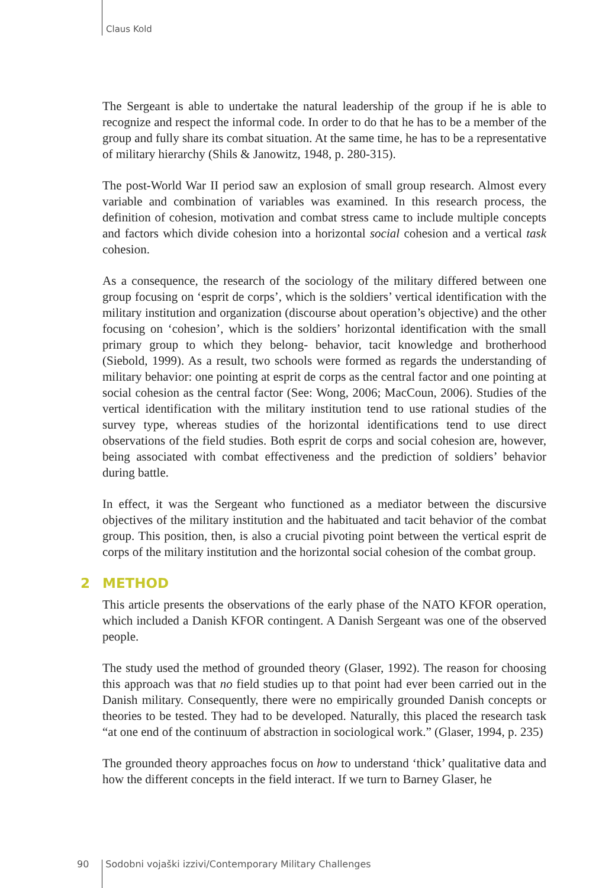Claus Kold
The Sergeant is able to undertake the natural leadership of the group if he is able to recognize and respect the informal code. In order to do that he has to be a member of the group and fully share its combat situation. At the same time, he has to be a representative of military hierarchy (Shils & Janowitz, 1948, p. 280-315).
The post-World War II period saw an explosion of small group research. Almost every variable and combination of variables was examined. In this research process, the definition of cohesion, motivation and combat stress came to include multiple concepts and factors which divide cohesion into a horizontal social cohesion and a vertical task cohesion.
As a consequence, the research of the sociology of the military differed between one group focusing on ‘esprit de corps’, which is the soldiers’ vertical identification with the military institution and organization (discourse about operation’s objective) and the other focusing on ‘cohesion’, which is the soldiers’ horizontal identification with the small primary group to which they belong- behavior, tacit knowledge and brotherhood (Siebold, 1999). As a result, two schools were formed as regards the understanding of military behavior: one pointing at esprit de corps as the central factor and one pointing at social cohesion as the central factor (See: Wong, 2006; MacCoun, 2006). Studies of the vertical identification with the military institution tend to use rational studies of the survey type, whereas studies of the horizontal identifications tend to use direct observations of the field studies. Both esprit de corps and social cohesion are, however, being associated with combat effectiveness and the prediction of soldiers’ behavior during battle.
In effect, it was the Sergeant who functioned as a mediator between the discursive objectives of the military institution and the habituated and tacit behavior of the combat group. This position, then, is also a crucial pivoting point between the vertical esprit de corps of the military institution and the horizontal social cohesion of the combat group.
2 METHOD
This article presents the observations of the early phase of the NATO KFOR operation, which included a Danish KFOR contingent. A Danish Sergeant was one of the observed people.
The study used the method of grounded theory (Glaser, 1992). The reason for choosing this approach was that no field studies up to that point had ever been carried out in the Danish military. Consequently, there were no empirically grounded Danish concepts or theories to be tested. They had to be developed. Naturally, this placed the research task “at one end of the continuum of abstraction in sociological work.” (Glaser, 1994, p. 235)
The grounded theory approaches focus on how to understand ‘thick’ qualitative data and how the different concepts in the field interact. If we turn to Barney Glaser, he
90 Sodobni vojaški izzivi/Contemporary Military Challenges